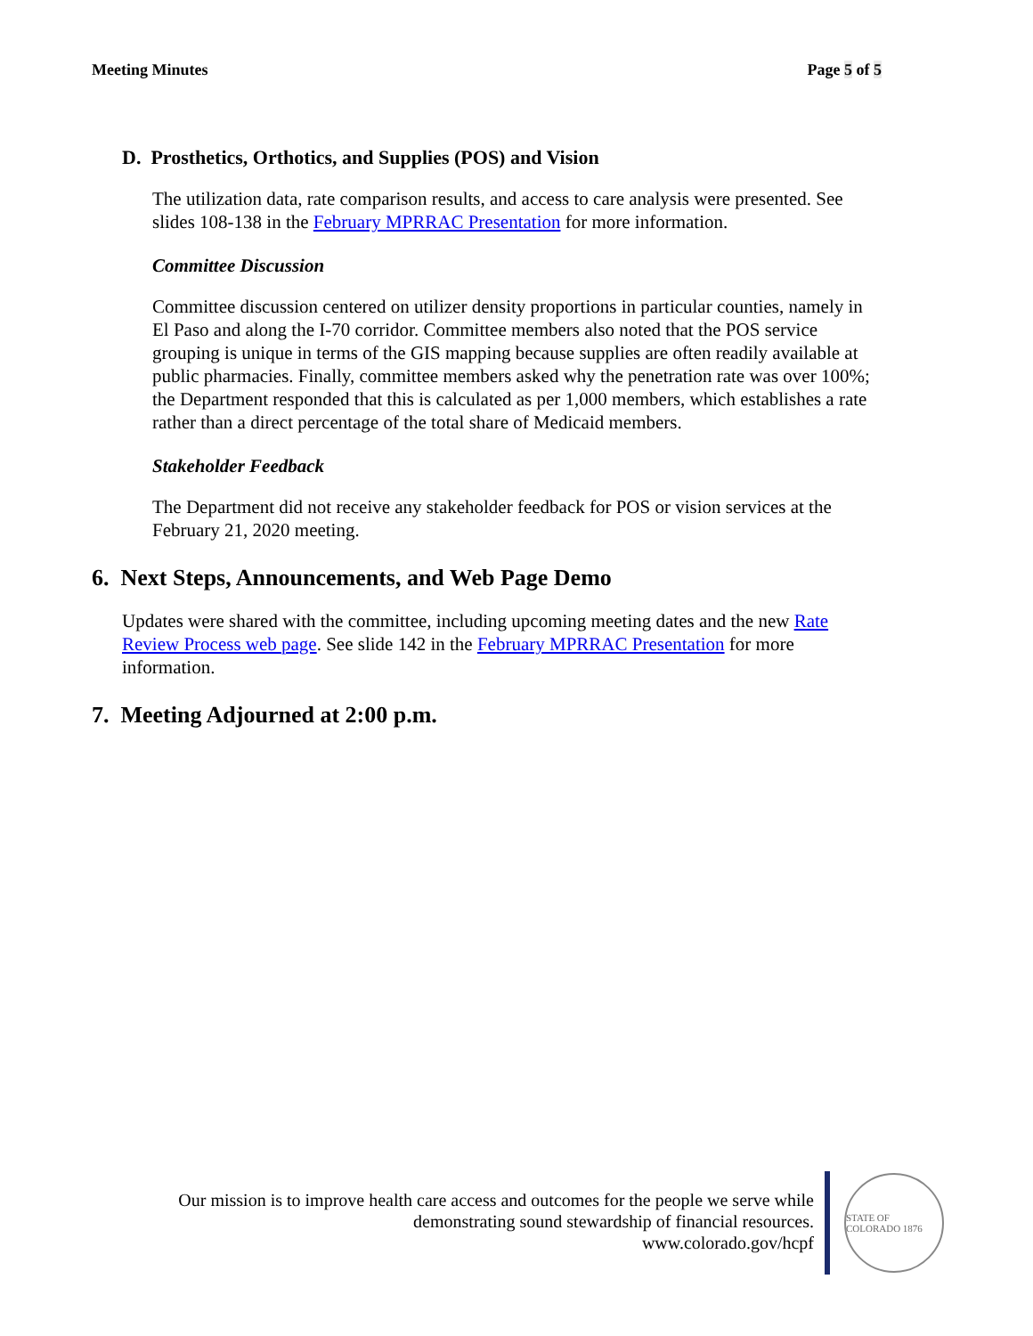Meeting Minutes Page 5 of 5
D. Prosthetics, Orthotics, and Supplies (POS) and Vision
The utilization data, rate comparison results, and access to care analysis were presented. See slides 108-138 in the February MPRRAC Presentation for more information.
Committee Discussion
Committee discussion centered on utilizer density proportions in particular counties, namely in El Paso and along the I-70 corridor. Committee members also noted that the POS service grouping is unique in terms of the GIS mapping because supplies are often readily available at public pharmacies. Finally, committee members asked why the penetration rate was over 100%; the Department responded that this is calculated as per 1,000 members, which establishes a rate rather than a direct percentage of the total share of Medicaid members.
Stakeholder Feedback
The Department did not receive any stakeholder feedback for POS or vision services at the February 21, 2020 meeting.
6. Next Steps, Announcements, and Web Page Demo
Updates were shared with the committee, including upcoming meeting dates and the new Rate Review Process web page. See slide 142 in the February MPRRAC Presentation for more information.
7. Meeting Adjourned at 2:00 p.m.
Our mission is to improve health care access and outcomes for the people we serve while
demonstrating sound stewardship of financial resources.
www.colorado.gov/hcpf
STATE OF COLORADO 1876